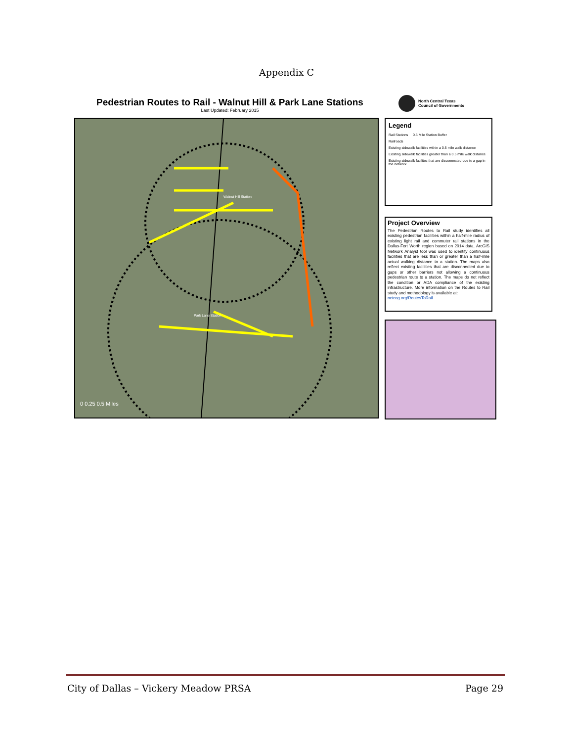Appendix C
Pedestrian Routes to Rail - Walnut Hill & Park Lane Stations
Last Updated: February 2015
North Central Texas
Council of Governments
0 0.25 0.5 Miles
Walnut Hill Station
Park Lane Station
Legend
Rail Stations 0.5 Mile Station Buffer
Railroads
Existing sidewalk facilities within a 0.5 mile walk distance
Existing sidewalk facilities greater than a 0.5 mile walk distance
Existing sidewalk facilites that are disconnected due to a gap in the network
Project Overview
The Pedestrian Routes to Rail study identifies all existing pedestrian facilities within a half-mile radius of existing light rail and commuter rail stations in the Dallas-Fort Worth region based on 2014 data. ArcGIS Network Analyst tool was used to identify continuous facilities that are less than or greater than a half-mile actual walking distance to a station. The maps also reflect existing facilities that are disconnected due to gaps or other barriers not allowing a continuous pedestrian route to a station. The maps do not reflect the condition or ADA compliance of the existing infrastructure. More information on the Routes to Rail study and methodology is available at:
nctcog.org/RoutesToRail
City of Dallas – Vickery Meadow PRSA Page 29